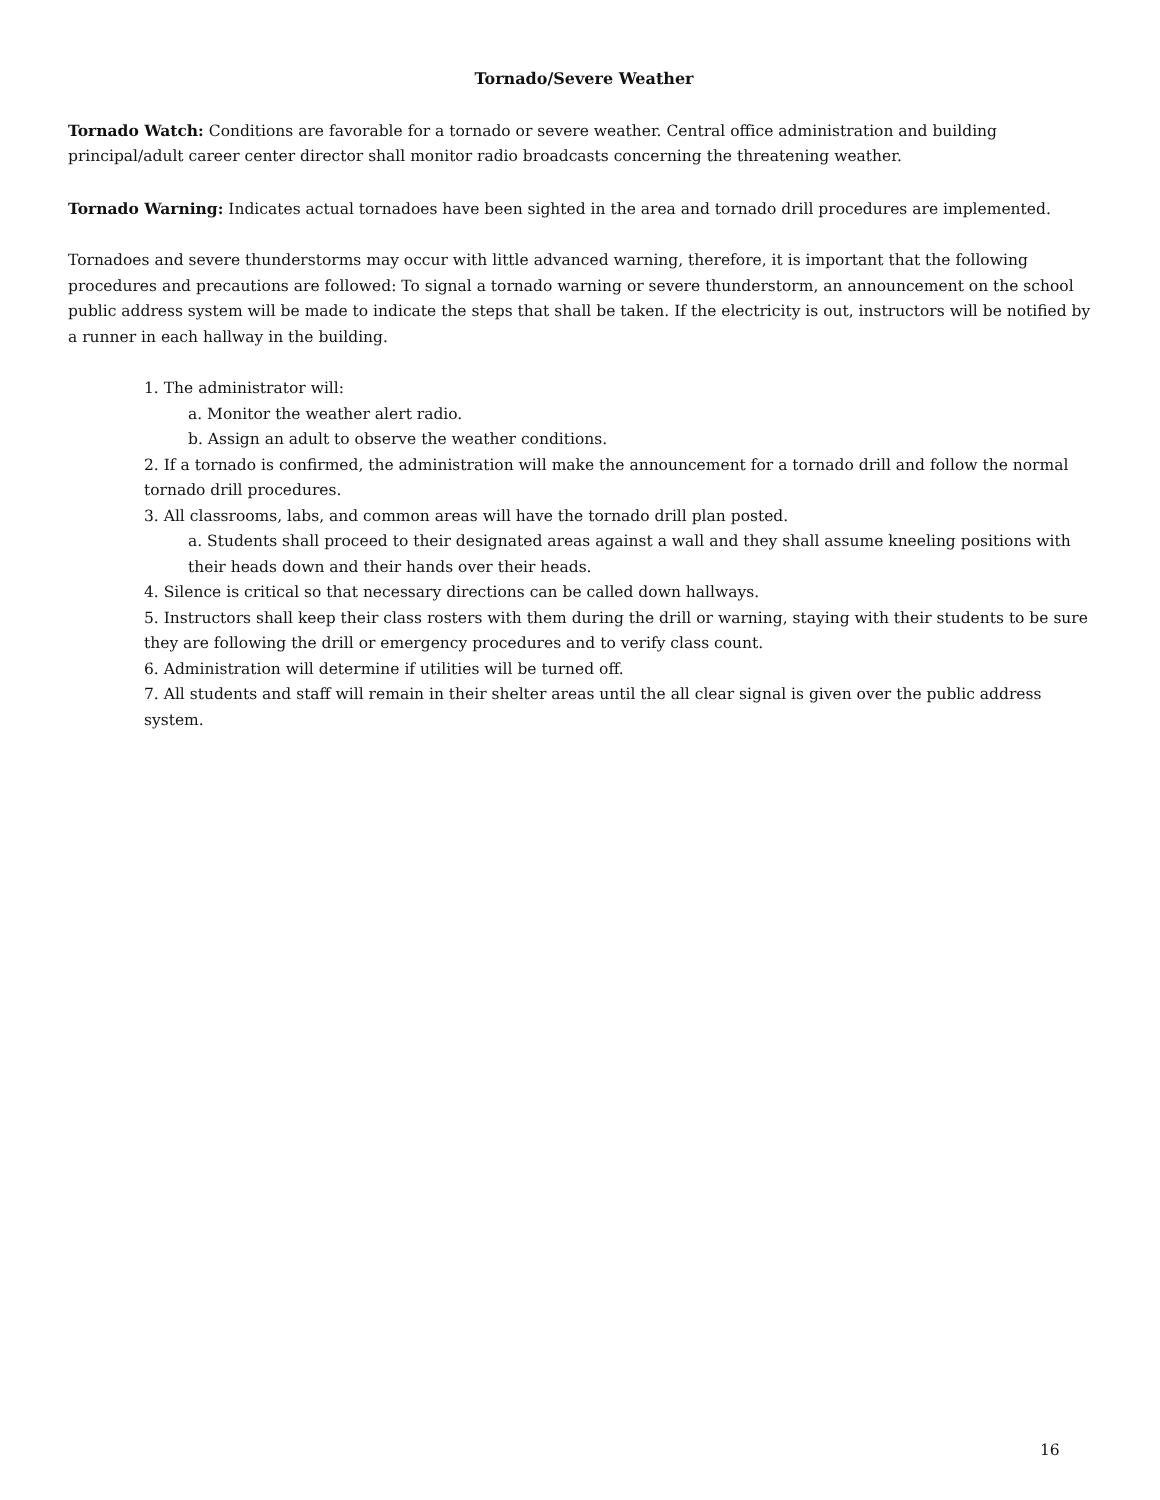Tornado/Severe Weather
Tornado Watch: Conditions are favorable for a tornado or severe weather. Central office administration and building principal/adult career center director shall monitor radio broadcasts concerning the threatening weather.
Tornado Warning: Indicates actual tornadoes have been sighted in the area and tornado drill procedures are implemented.
Tornadoes and severe thunderstorms may occur with little advanced warning, therefore, it is important that the following procedures and precautions are followed: To signal a tornado warning or severe thunderstorm, an announcement on the school public address system will be made to indicate the steps that shall be taken. If the electricity is out, instructors will be notified by a runner in each hallway in the building.
1. The administrator will:
a. Monitor the weather alert radio.
b. Assign an adult to observe the weather conditions.
2. If a tornado is confirmed, the administration will make the announcement for a tornado drill and follow the normal tornado drill procedures.
3. All classrooms, labs, and common areas will have the tornado drill plan posted.
a. Students shall proceed to their designated areas against a wall and they shall assume kneeling positions with their heads down and their hands over their heads.
4. Silence is critical so that necessary directions can be called down hallways.
5. Instructors shall keep their class rosters with them during the drill or warning, staying with their students to be sure they are following the drill or emergency procedures and to verify class count.
6. Administration will determine if utilities will be turned off.
7. All students and staff will remain in their shelter areas until the all clear signal is given over the public address system.
16